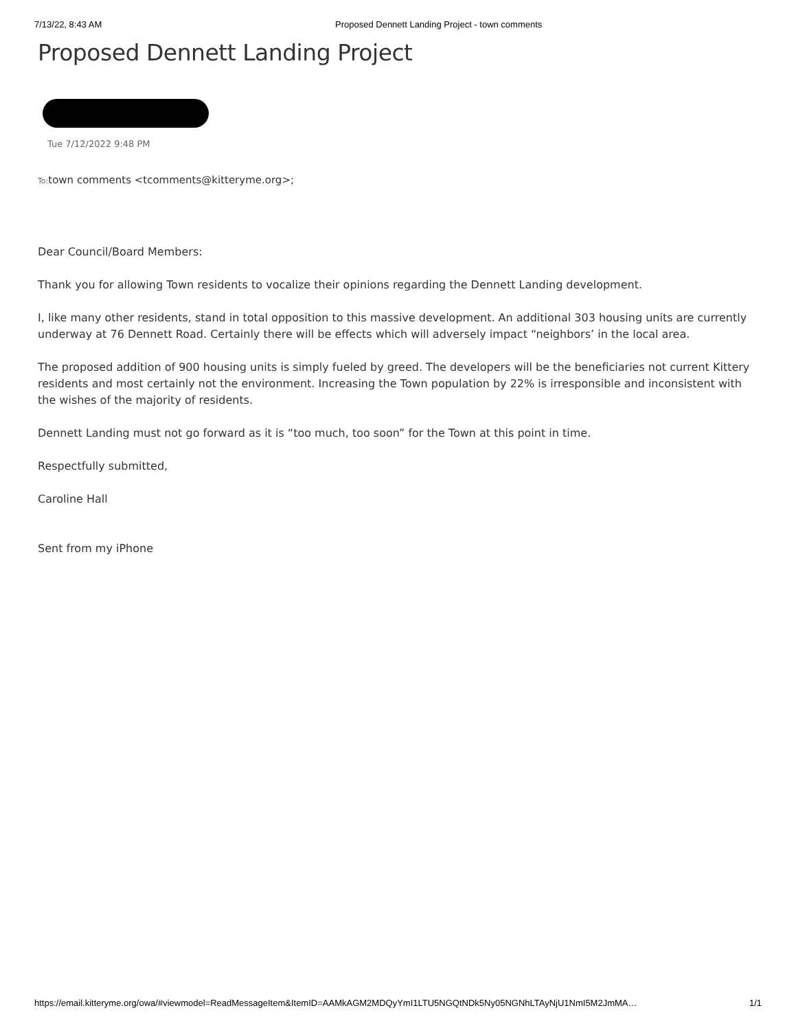7/13/22, 8:43 AM Proposed Dennett Landing Project - town comments
Proposed Dennett Landing Project
Tue 7/12/2022 9:48 PM
To: town comments <tcomments@kitteryme.org>;
Dear Council/Board Members:
Thank you for allowing Town residents to vocalize their opinions regarding the Dennett Landing development.
I, like many other residents, stand in total opposition to this massive development. An additional 303 housing units are currently underway at 76 Dennett Road. Certainly there will be effects which will adversely impact “neighbors’ in the local area.
The proposed addition of 900 housing units is simply fueled by greed. The developers will be the beneficiaries not current Kittery residents and most certainly not the environment. Increasing the Town population by 22% is irresponsible and inconsistent with the wishes of the majority of residents.
Dennett Landing must not go forward as it is “too much, too soon” for the Town at this point in time.
Respectfully submitted,
Caroline Hall
Sent from my iPhone
https://email.kitteryme.org/owa/#viewmodel=ReadMessageItem&ItemID=AAMkAGM2MDQyYmI1LTU5NGQtNDk5Ny05NGNhLTAyNjU1NmI5M2JmMA… 1/1